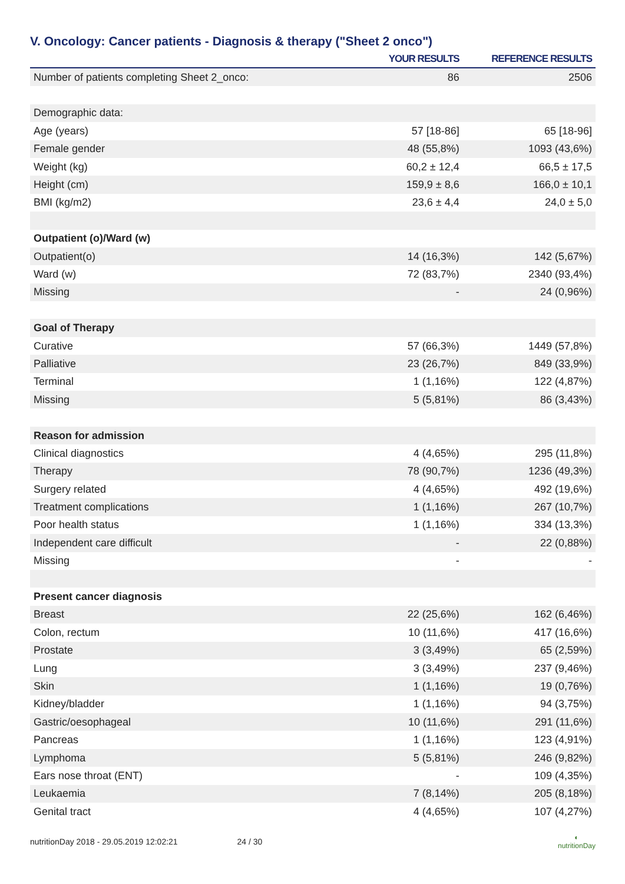V. Oncology: Cancer patients - Diagnosis & therapy ("Sheet 2 onco")
| | YOUR RESULTS | REFERENCE RESULTS |
| --- | --- | --- |
| Number of patients completing Sheet 2_onco: | 86 | 2506 |
| Demographic data: | | |
| Age (years) | 57 [18-86] | 65 [18-96] |
| Female gender | 48 (55,8%) | 1093 (43,6%) |
| Weight (kg) | 60,2 ± 12,4 | 66,5 ± 17,5 |
| Height (cm) | 159,9 ± 8,6 | 166,0 ± 10,1 |
| BMI (kg/m2) | 23,6 ± 4,4 | 24,0 ± 5,0 |
| Outpatient (o)/Ward (w) | | |
| Outpatient(o) | 14 (16,3%) | 142 (5,67%) |
| Ward (w) | 72 (83,7%) | 2340 (93,4%) |
| Missing | - | 24 (0,96%) |
| Goal of Therapy | | |
| Curative | 57 (66,3%) | 1449 (57,8%) |
| Palliative | 23 (26,7%) | 849 (33,9%) |
| Terminal | 1 (1,16%) | 122 (4,87%) |
| Missing | 5 (5,81%) | 86 (3,43%) |
| Reason for admission | | |
| Clinical diagnostics | 4 (4,65%) | 295 (11,8%) |
| Therapy | 78 (90,7%) | 1236 (49,3%) |
| Surgery related | 4 (4,65%) | 492 (19,6%) |
| Treatment complications | 1 (1,16%) | 267 (10,7%) |
| Poor health status | 1 (1,16%) | 334 (13,3%) |
| Independent care difficult | - | 22 (0,88%) |
| Missing | - | - |
| Present cancer diagnosis | | |
| Breast | 22 (25,6%) | 162 (6,46%) |
| Colon, rectum | 10 (11,6%) | 417 (16,6%) |
| Prostate | 3 (3,49%) | 65 (2,59%) |
| Lung | 3 (3,49%) | 237 (9,46%) |
| Skin | 1 (1,16%) | 19 (0,76%) |
| Kidney/bladder | 1 (1,16%) | 94 (3,75%) |
| Gastric/oesophageal | 10 (11,6%) | 291 (11,6%) |
| Pancreas | 1 (1,16%) | 123 (4,91%) |
| Lymphoma | 5 (5,81%) | 246 (9,82%) |
| Ears nose throat (ENT) | - | 109 (4,35%) |
| Leukaemia | 7 (8,14%) | 205 (8,18%) |
| Genital tract | 4 (4,65%) | 107 (4,27%) |
nutritionDay 2018 - 29.05.2019 12:02:21 24 / 30 ◐
nutritionDay